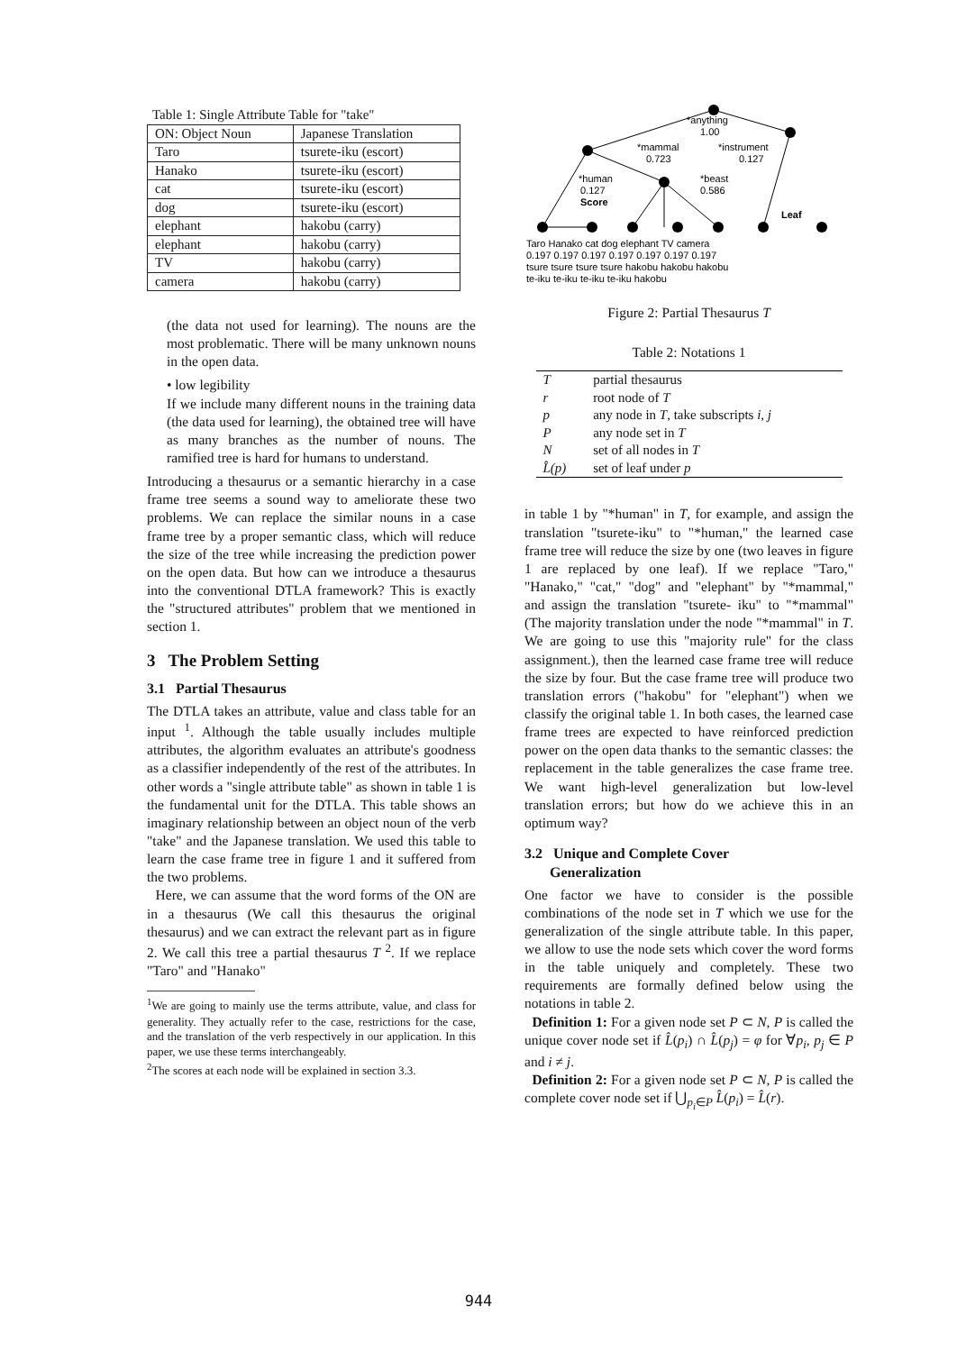Table 1: Single Attribute Table for "take"
| ON: Object Noun | Japanese Translation |
| --- | --- |
| Taro | tsurete-iku (escort) |
| Hanako | tsurete-iku (escort) |
| cat | tsurete-iku (escort) |
| dog | tsurete-iku (escort) |
| elephant | hakobu (carry) |
| elephant | hakobu (carry) |
| TV | hakobu (carry) |
| camera | hakobu (carry) |
(the data not used for learning). The nouns are the most problematic. There will be many unknown nouns in the open data.
• low legibility
If we include many different nouns in the training data (the data used for learning), the obtained tree will have as many branches as the number of nouns. The ramified tree is hard for humans to understand.
Introducing a thesaurus or a semantic hierarchy in a case frame tree seems a sound way to ameliorate these two problems. We can replace the similar nouns in a case frame tree by a proper semantic class, which will reduce the size of the tree while increasing the prediction power on the open data. But how can we introduce a thesaurus into the conventional DTLA framework? This is exactly the "structured attributes" problem that we mentioned in section 1.
3 The Problem Setting
3.1 Partial Thesaurus
The DTLA takes an attribute, value and class table for an input <sup>1</sup>. Although the table usually includes multiple attributes, the algorithm evaluates an attribute's goodness as a classifier independently of the rest of the attributes. In other words a "single attribute table" as shown in table 1 is the fundamental unit for the DTLA. This table shows an imaginary relationship between an object noun of the verb "take" and the Japanese translation. We used this table to learn the case frame tree in figure 1 and it suffered from the two problems.
Here, we can assume that the word forms of the ON are in a thesaurus (We call this thesaurus the original thesaurus) and we can extract the relevant part as in figure 2. We call this tree a partial thesaurus T <sup>2</sup>. If we replace "Taro" and "Hanako"
<sup>1</sup> We are going to mainly use the terms attribute, value, and class for generality. They actually refer to the case, restrictions for the case, and the translation of the verb respectively in our application. In this paper, we use these terms interchangeably.
<sup>2</sup> The scores at each node will be explained in section 3.3.
*anything
1.00
*mammal
*instrument
0.723
0.127
*human
*beast
0.127
0.586
Score
Leaf
Taro Hanako cat dog elephant TV camera
0.197 0.197 0.197 0.197 0.197 0.197 0.197
tsure tsure tsure tsure hakobu hakobu hakobu
te-iku te-iku te-iku te-iku hakobu
Figure 2: Partial Thesaurus T
Table 2: Notations 1
| T | partial thesaurus |
| r | root node of T |
| p | any node in T , take subscripts i, j |
| P | any node set in T |
| N | set of all nodes in T |
| L̂(p) | set of leaf under p |
in table 1 by "*human" in T, for example, and assign the translation "tsurete-iku" to "*human," the learned case frame tree will reduce the size by one (two leaves in figure 1 are replaced by one leaf). If we replace "Taro," "Hanako," "cat," "dog" and "elephant" by "*mammal," and assign the translation "tsurete- iku" to "*mammal" (The majority translation under the node "*mammal" in T. We are going to use this "majority rule" for the class assignment.), then the learned case frame tree will reduce the size by four. But the case frame tree will produce two translation errors ("hakobu" for "elephant") when we classify the original table 1. In both cases, the learned case frame trees are expected to have reinforced prediction power on the open data thanks to the semantic classes: the replacement in the table generalizes the case frame tree. We want high-level generalization but low-level translation errors; but how do we achieve this in an optimum way?
3.2 Unique and Complete Cover
Generalization
One factor we have to consider is the possible combinations of the node set in T which we use for the generalization of the single attribute table. In this paper, we allow to use the node sets which cover the word forms in the table uniquely and completely. These two requirements are formally defined below using the notations in table 2.
Definition 1: For a given node set P ⊂ N, P is called the unique cover node set if L̂(p<sub>i</sub>) ∩ L̂(p<sub>j</sub>) = φ for ∀p<sub>i</sub>, p<sub>j</sub> ∈ P and i ≠ j.
Definition 2: For a given node set P ⊂ N, P is called the complete cover node set if ⋃<sub>p<sub>i</sub>∈P</sub> L̂(p<sub>i</sub>) = L̂(r).
944